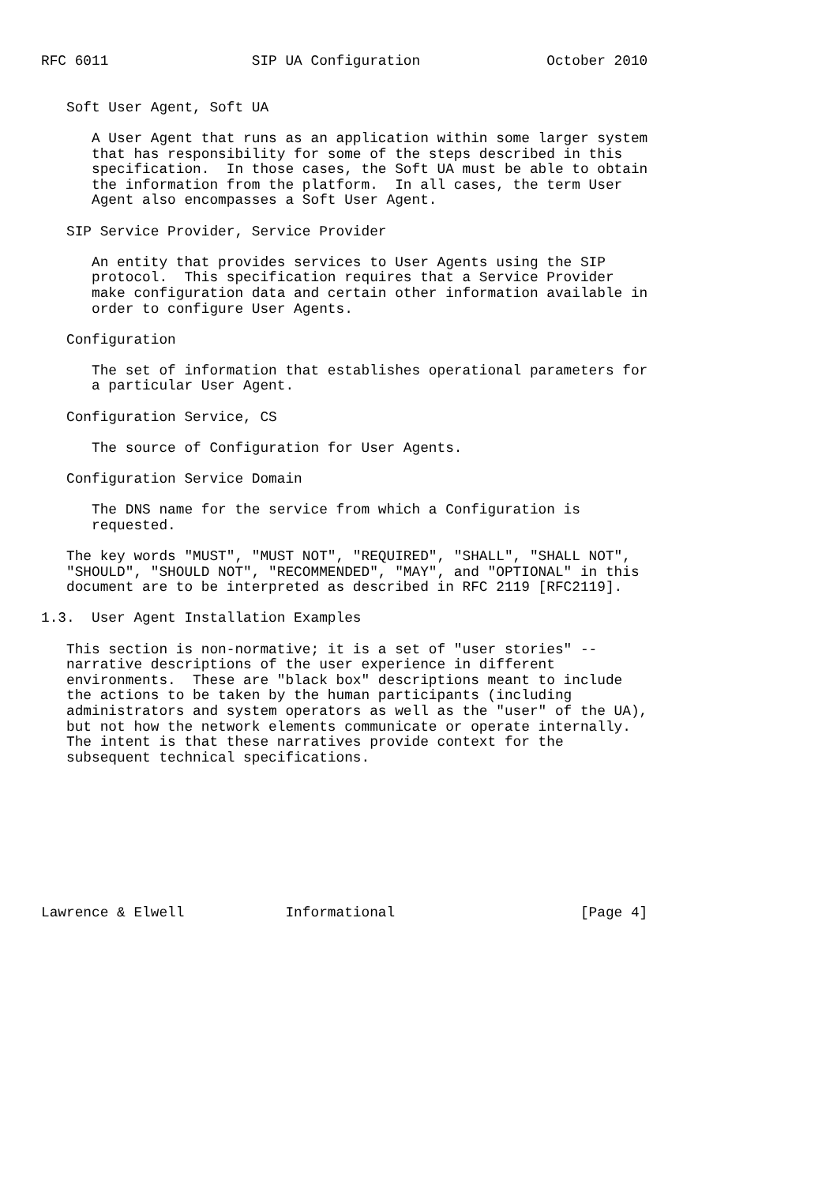RFC 6011                 SIP UA Configuration               October 2010


   Soft User Agent, Soft UA

      A User Agent that runs as an application within some larger system
      that has responsibility for some of the steps described in this
      specification.  In those cases, the Soft UA must be able to obtain
      the information from the platform.  In all cases, the term User
      Agent also encompasses a Soft User Agent.

   SIP Service Provider, Service Provider

      An entity that provides services to User Agents using the SIP
      protocol.  This specification requires that a Service Provider
      make configuration data and certain other information available in
      order to configure User Agents.

   Configuration

      The set of information that establishes operational parameters for
      a particular User Agent.

   Configuration Service, CS

      The source of Configuration for User Agents.

   Configuration Service Domain

      The DNS name for the service from which a Configuration is
      requested.

   The key words "MUST", "MUST NOT", "REQUIRED", "SHALL", "SHALL NOT",
   "SHOULD", "SHOULD NOT", "RECOMMENDED", "MAY", and "OPTIONAL" in this
   document are to be interpreted as described in RFC 2119 [RFC2119].

1.3.  User Agent Installation Examples

   This section is non-normative; it is a set of "user stories" --
   narrative descriptions of the user experience in different
   environments.  These are "black box" descriptions meant to include
   the actions to be taken by the human participants (including
   administrators and system operators as well as the "user" of the UA),
   but not how the network elements communicate or operate internally.
   The intent is that these narratives provide context for the
   subsequent technical specifications.









Lawrence & Elwell            Informational                      [Page 4]